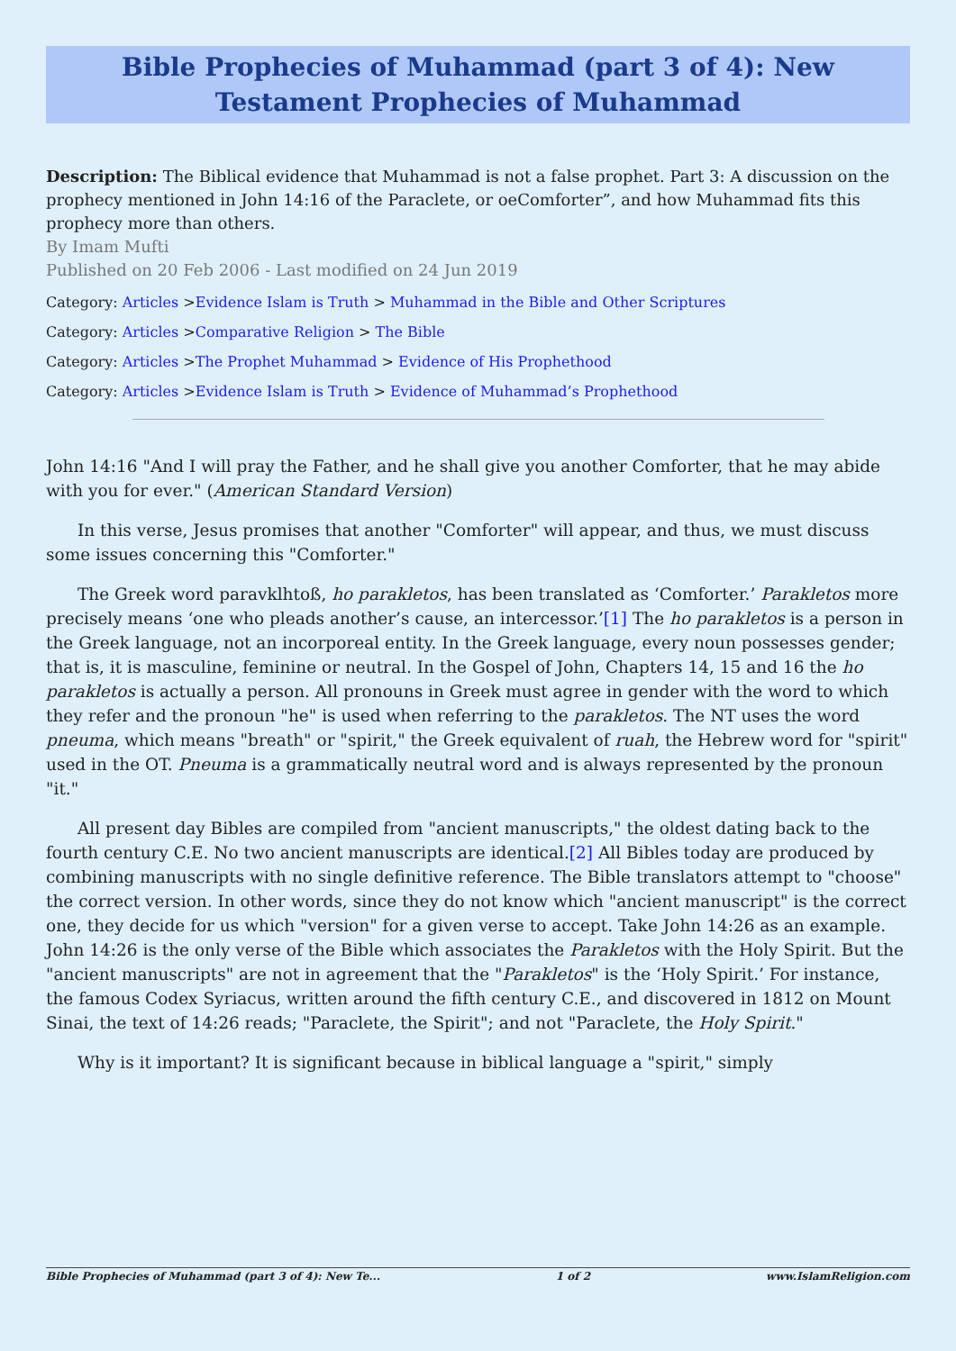Bible Prophecies of Muhammad (part 3 of 4): New Testament Prophecies of Muhammad
Description: The Biblical evidence that Muhammad is not a false prophet. Part 3: A discussion on the prophecy mentioned in John 14:16 of the Paraclete, or oeComforter”, and how Muhammad fits this prophecy more than others.
By Imam Mufti
Published on 20 Feb 2006 - Last modified on 24 Jun 2019
Category: Articles >Evidence Islam is Truth > Muhammad in the Bible and Other Scriptures
Category: Articles >Comparative Religion > The Bible
Category: Articles >The Prophet Muhammad > Evidence of His Prophethood
Category: Articles >Evidence Islam is Truth > Evidence of Muhammad’s Prophethood
John 14:16 "And I will pray the Father, and he shall give you another Comforter, that he may abide with you for ever." (American Standard Version)
In this verse, Jesus promises that another "Comforter" will appear, and thus, we must discuss some issues concerning this "Comforter."
The Greek word paravklhtoß, ho parakletos, has been translated as ‘Comforter.’ Parakletos more precisely means ‘one who pleads another’s cause, an intercessor.’[1] The ho parakletos is a person in the Greek language, not an incorporeal entity. In the Greek language, every noun possesses gender; that is, it is masculine, feminine or neutral. In the Gospel of John, Chapters 14, 15 and 16 the ho parakletos is actually a person. All pronouns in Greek must agree in gender with the word to which they refer and the pronoun "he" is used when referring to the parakletos. The NT uses the word pneuma, which means "breath" or "spirit," the Greek equivalent of ruah, the Hebrew word for "spirit" used in the OT. Pneuma is a grammatically neutral word and is always represented by the pronoun "it."
All present day Bibles are compiled from "ancient manuscripts," the oldest dating back to the fourth century C.E. No two ancient manuscripts are identical.[2] All Bibles today are produced by combining manuscripts with no single definitive reference. The Bible translators attempt to "choose" the correct version. In other words, since they do not know which "ancient manuscript" is the correct one, they decide for us which "version" for a given verse to accept. Take John 14:26 as an example. John 14:26 is the only verse of the Bible which associates the Parakletos with the Holy Spirit. But the "ancient manuscripts" are not in agreement that the "Parakletos" is the ‘Holy Spirit.’ For instance, the famous Codex Syriacus, written around the fifth century C.E., and discovered in 1812 on Mount Sinai, the text of 14:26 reads; "Paraclete, the Spirit"; and not "Paraclete, the Holy Spirit."
Why is it important? It is significant because in biblical language a "spirit," simply
Bible Prophecies of Muhammad (part 3 of 4): New Te... 1 of 2 www.IslamReligion.com